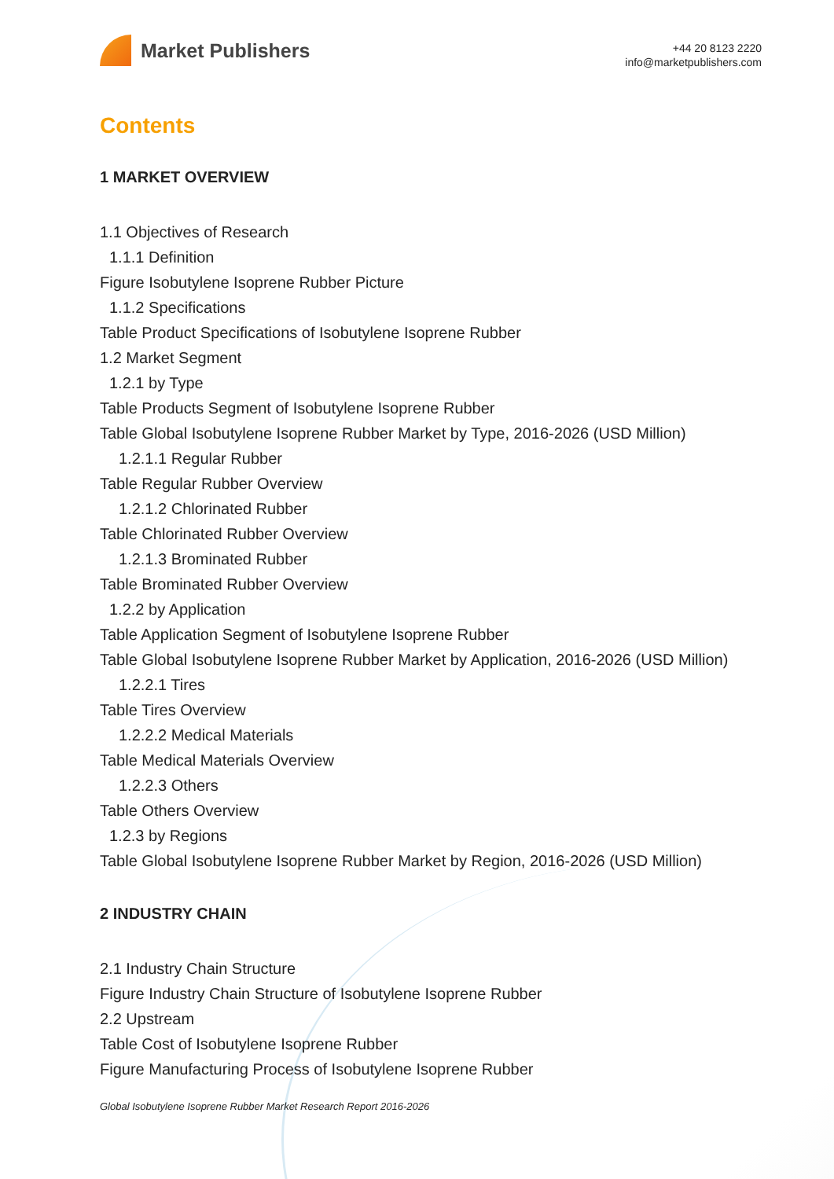Market Publishers
+44 20 8123 2220
info@marketpublishers.com
Contents
1 MARKET OVERVIEW
1.1 Objectives of Research
1.1.1 Definition
Figure Isobutylene Isoprene Rubber Picture
1.1.2 Specifications
Table Product Specifications of Isobutylene Isoprene Rubber
1.2 Market Segment
1.2.1 by Type
Table Products Segment of Isobutylene Isoprene Rubber
Table Global Isobutylene Isoprene Rubber Market by Type, 2016-2026 (USD Million)
1.2.1.1 Regular Rubber
Table Regular Rubber Overview
1.2.1.2 Chlorinated Rubber
Table Chlorinated Rubber Overview
1.2.1.3 Brominated Rubber
Table Brominated Rubber Overview
1.2.2 by Application
Table Application Segment of Isobutylene Isoprene Rubber
Table Global Isobutylene Isoprene Rubber Market by Application, 2016-2026 (USD Million)
1.2.2.1 Tires
Table Tires Overview
1.2.2.2 Medical Materials
Table Medical Materials Overview
1.2.2.3 Others
Table Others Overview
1.2.3 by Regions
Table Global Isobutylene Isoprene Rubber Market by Region, 2016-2026 (USD Million)
2 INDUSTRY CHAIN
2.1 Industry Chain Structure
Figure Industry Chain Structure of Isobutylene Isoprene Rubber
2.2 Upstream
Table Cost of Isobutylene Isoprene Rubber
Figure Manufacturing Process of Isobutylene Isoprene Rubber
Global Isobutylene Isoprene Rubber Market Research Report 2016-2026